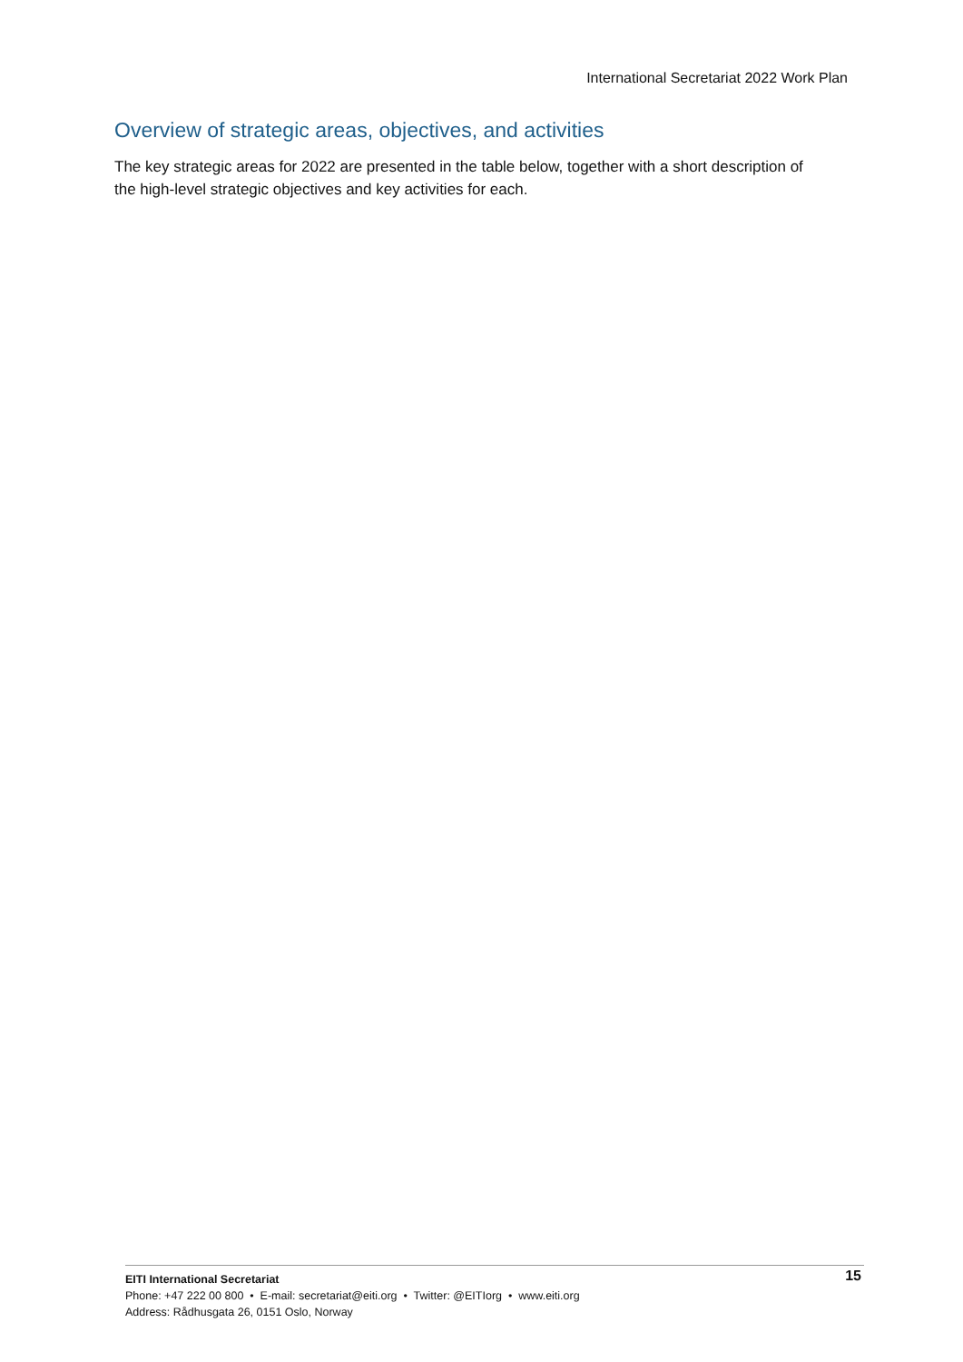International Secretariat 2022 Work Plan
Overview of strategic areas, objectives, and activities
The key strategic areas for 2022 are presented in the table below, together with a short description of the high-level strategic objectives and key activities for each.
15
EITI International Secretariat
Phone: +47 222 00 800 • E-mail: secretariat@eiti.org • Twitter: @EITIorg • www.eiti.org
Address: Rådhusgata 26, 0151 Oslo, Norway